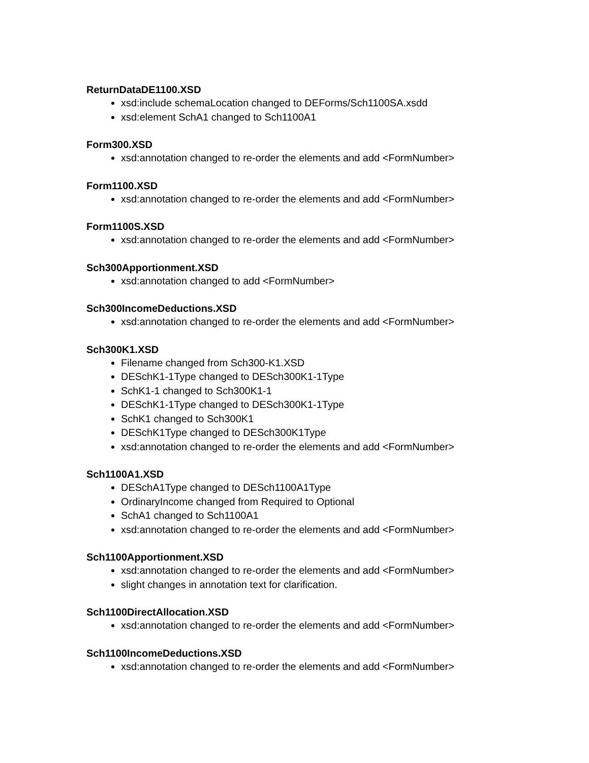ReturnDataDE1100.XSD
xsd:include schemaLocation changed to DEForms/Sch1100SA.xsdd
xsd:element SchA1 changed to Sch1100A1
Form300.XSD
xsd:annotation changed to re-order the elements and add <FormNumber>
Form1100.XSD
xsd:annotation changed to re-order the elements and add <FormNumber>
Form1100S.XSD
xsd:annotation changed to re-order the elements and add <FormNumber>
Sch300Apportionment.XSD
xsd:annotation changed to add <FormNumber>
Sch300IncomeDeductions.XSD
xsd:annotation changed to re-order the elements and add <FormNumber>
Sch300K1.XSD
Filename changed from Sch300-K1.XSD
DESchK1-1Type changed to DESch300K1-1Type
SchK1-1 changed to Sch300K1-1
DESchK1-1Type changed to DESch300K1-1Type
SchK1 changed to Sch300K1
DESchK1Type changed to DESch300K1Type
xsd:annotation changed to re-order the elements and add <FormNumber>
Sch1100A1.XSD
DESchA1Type changed to DESch1100A1Type
OrdinaryIncome changed from Required to Optional
SchA1 changed to Sch1100A1
xsd:annotation changed to re-order the elements and add <FormNumber>
Sch1100Apportionment.XSD
xsd:annotation changed to re-order the elements and add <FormNumber>
slight changes in annotation text for clarification.
Sch1100DirectAllocation.XSD
xsd:annotation changed to re-order the elements and add <FormNumber>
Sch1100IncomeDeductions.XSD
xsd:annotation changed to re-order the elements and add <FormNumber>